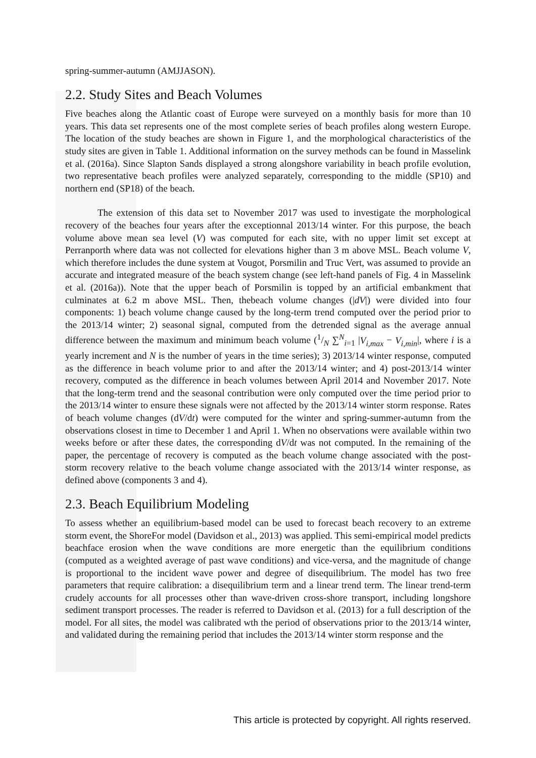spring-summer-autumn (AMJJASON).
2.2. Study Sites and Beach Volumes
Five beaches along the Atlantic coast of Europe were surveyed on a monthly basis for more than 10 years. This data set represents one of the most complete series of beach profiles along western Europe. The location of the study beaches are shown in Figure 1, and the morphological characteristics of the study sites are given in Table 1. Additional information on the survey methods can be found in Masselink et al. (2016a). Since Slapton Sands displayed a strong alongshore variability in beach profile evolution, two representative beach profiles were analyzed separately, corresponding to the middle (SP10) and northern end (SP18) of the beach.
The extension of this data set to November 2017 was used to investigate the morphological recovery of the beaches four years after the exceptionnal 2013/14 winter. For this purpose, the beach volume above mean sea level (V) was computed for each site, with no upper limit set except at Perranporth where data was not collected for elevations higher than 3 m above MSL. Beach volume V, which therefore includes the dune system at Vougot, Porsmilin and Truc Vert, was assumed to provide an accurate and integrated measure of the beach system change (see left-hand panels of Fig. 4 in Masselink et al. (2016a)). Note that the upper beach of Porsmilin is topped by an artificial embankment that culminates at 6.2 m above MSL. Then, thebeach volume changes (|dV|) were divided into four components: 1) beach volume change caused by the long-term trend computed over the period prior to the 2013/14 winter; 2) seasonal signal, computed from the detrended signal as the average annual difference between the maximum and minimum beach volume (1/N ∑<sup>N</sup><sub>i=1</sub> |V<sub>i,max</sub> − V<sub>i,min</sub>|, where i is a yearly increment and N is the number of years in the time series); 3) 2013/14 winter response, computed as the difference in beach volume prior to and after the 2013/14 winter; and 4) post-2013/14 winter recovery, computed as the difference in beach volumes between April 2014 and November 2017. Note that the long-term trend and the seasonal contribution were only computed over the time period prior to the 2013/14 winter to ensure these signals were not affected by the 2013/14 winter storm response. Rates of beach volume changes (dV/dt) were computed for the winter and spring-summer-autumn from the observations closest in time to December 1 and April 1. When no observations were available within two weeks before or after these dates, the corresponding dV/dt was not computed. In the remaining of the paper, the percentage of recovery is computed as the beach volume change associated with the post-storm recovery relative to the beach volume change associated with the 2013/14 winter response, as defined above (components 3 and 4).
2.3. Beach Equilibrium Modeling
To assess whether an equilibrium-based model can be used to forecast beach recovery to an extreme storm event, the ShoreFor model (Davidson et al., 2013) was applied. This semi-empirical model predicts beachface erosion when the wave conditions are more energetic than the equilibrium conditions (computed as a weighted average of past wave conditions) and vice-versa, and the magnitude of change is proportional to the incident wave power and degree of disequilibrium. The model has two free parameters that require calibration: a disequilibrium term and a linear trend term. The linear trend-term crudely accounts for all processes other than wave-driven cross-shore transport, including longshore sediment transport processes. The reader is referred to Davidson et al. (2013) for a full description of the model. For all sites, the model was calibrated wth the period of observations prior to the 2013/14 winter, and validated during the remaining period that includes the 2013/14 winter storm response and the
This article is protected by copyright. All rights reserved.